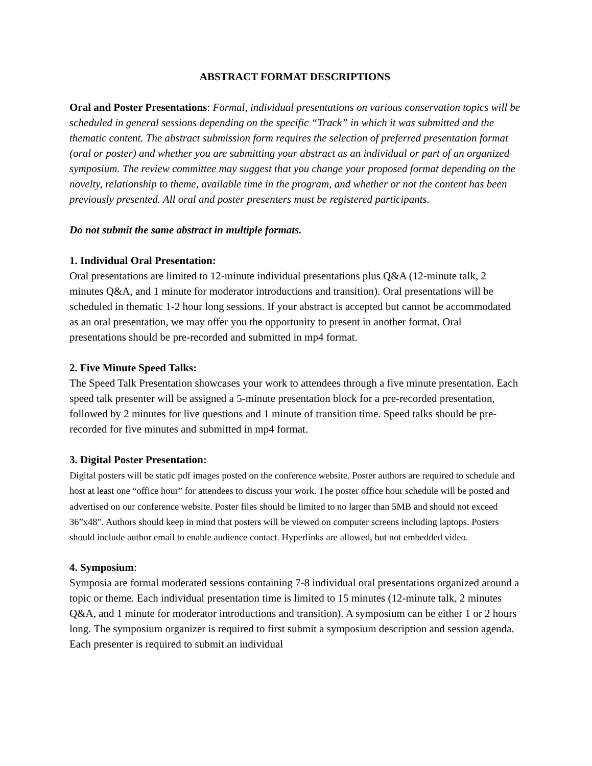ABSTRACT FORMAT DESCRIPTIONS
Oral and Poster Presentations: Formal, individual presentations on various conservation topics will be scheduled in general sessions depending on the specific “Track” in which it was submitted and the thematic content. The abstract submission form requires the selection of preferred presentation format (oral or poster) and whether you are submitting your abstract as an individual or part of an organized symposium. The review committee may suggest that you change your proposed format depending on the novelty, relationship to theme, available time in the program, and whether or not the content has been previously presented. All oral and poster presenters must be registered participants.
Do not submit the same abstract in multiple formats.
1. Individual Oral Presentation:
Oral presentations are limited to 12-minute individual presentations plus Q&A (12-minute talk, 2 minutes Q&A, and 1 minute for moderator introductions and transition). Oral presentations will be scheduled in thematic 1-2 hour long sessions. If your abstract is accepted but cannot be accommodated as an oral presentation, we may offer you the opportunity to present in another format. Oral presentations should be pre-recorded and submitted in mp4 format.
2. Five Minute Speed Talks:
The Speed Talk Presentation showcases your work to attendees through a five minute presentation. Each speed talk presenter will be assigned a 5-minute presentation block for a pre-recorded presentation, followed by 2 minutes for live questions and 1 minute of transition time. Speed talks should be pre-recorded for five minutes and submitted in mp4 format.
3. Digital Poster Presentation:
Digital posters will be static pdf images posted on the conference website. Poster authors are required to schedule and host at least one “office hour” for attendees to discuss your work. The poster office hour schedule will be posted and advertised on our conference website. Poster files should be limited to no larger than 5MB and should not exceed 36”x48”. Authors should keep in mind that posters will be viewed on computer screens including laptops. Posters should include author email to enable audience contact. Hyperlinks are allowed, but not embedded video.
4. Symposium:
Symposia are formal moderated sessions containing 7-8 individual oral presentations organized around a topic or theme. Each individual presentation time is limited to 15 minutes (12-minute talk, 2 minutes Q&A, and 1 minute for moderator introductions and transition). A symposium can be either 1 or 2 hours long. The symposium organizer is required to first submit a symposium description and session agenda. Each presenter is required to submit an individual